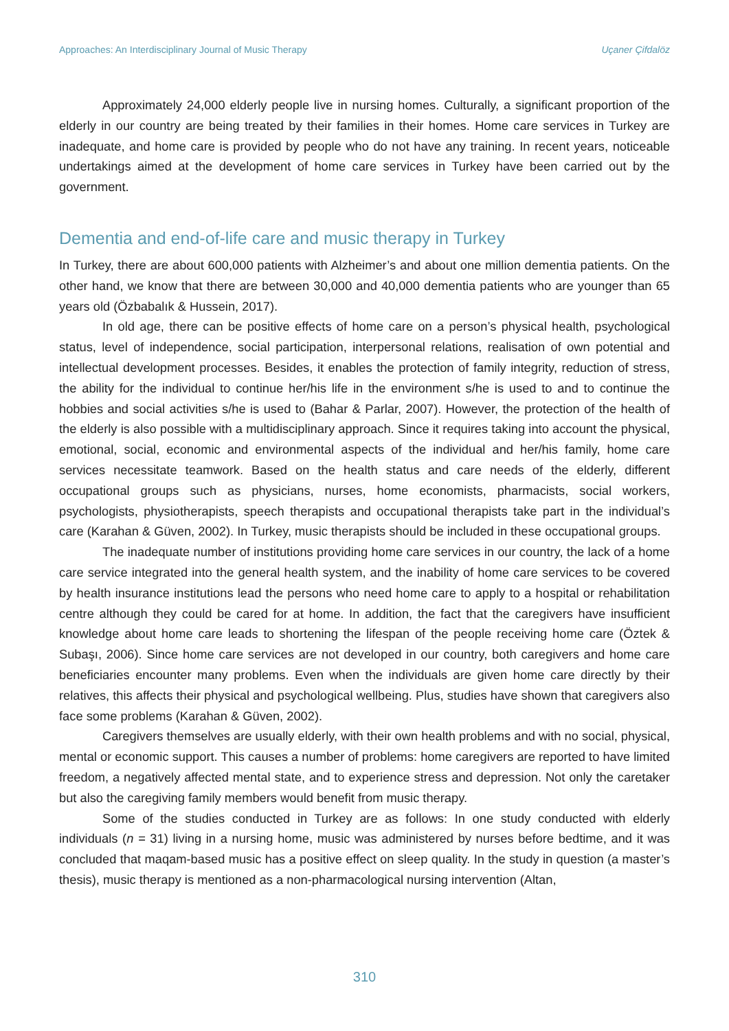Approaches: An Interdisciplinary Journal of Music Therapy Uçaner Çifdalöz
Approximately 24,000 elderly people live in nursing homes. Culturally, a significant proportion of the elderly in our country are being treated by their families in their homes. Home care services in Turkey are inadequate, and home care is provided by people who do not have any training. In recent years, noticeable undertakings aimed at the development of home care services in Turkey have been carried out by the government.
Dementia and end-of-life care and music therapy in Turkey
In Turkey, there are about 600,000 patients with Alzheimer’s and about one million dementia patients. On the other hand, we know that there are between 30,000 and 40,000 dementia patients who are younger than 65 years old (Özbabalık & Hussein, 2017).
In old age, there can be positive effects of home care on a person’s physical health, psychological status, level of independence, social participation, interpersonal relations, realisation of own potential and intellectual development processes. Besides, it enables the protection of family integrity, reduction of stress, the ability for the individual to continue her/his life in the environment s/he is used to and to continue the hobbies and social activities s/he is used to (Bahar & Parlar, 2007). However, the protection of the health of the elderly is also possible with a multidisciplinary approach. Since it requires taking into account the physical, emotional, social, economic and environmental aspects of the individual and her/his family, home care services necessitate teamwork. Based on the health status and care needs of the elderly, different occupational groups such as physicians, nurses, home economists, pharmacists, social workers, psychologists, physiotherapists, speech therapists and occupational therapists take part in the individual’s care (Karahan & Güven, 2002). In Turkey, music therapists should be included in these occupational groups.
The inadequate number of institutions providing home care services in our country, the lack of a home care service integrated into the general health system, and the inability of home care services to be covered by health insurance institutions lead the persons who need home care to apply to a hospital or rehabilitation centre although they could be cared for at home. In addition, the fact that the caregivers have insufficient knowledge about home care leads to shortening the lifespan of the people receiving home care (Öztek & Subaşı, 2006). Since home care services are not developed in our country, both caregivers and home care beneficiaries encounter many problems. Even when the individuals are given home care directly by their relatives, this affects their physical and psychological wellbeing. Plus, studies have shown that caregivers also face some problems (Karahan & Güven, 2002).
Caregivers themselves are usually elderly, with their own health problems and with no social, physical, mental or economic support. This causes a number of problems: home caregivers are reported to have limited freedom, a negatively affected mental state, and to experience stress and depression. Not only the caretaker but also the caregiving family members would benefit from music therapy.
Some of the studies conducted in Turkey are as follows: In one study conducted with elderly individuals (n = 31) living in a nursing home, music was administered by nurses before bedtime, and it was concluded that maqam-based music has a positive effect on sleep quality. In the study in question (a master’s thesis), music therapy is mentioned as a non-pharmacological nursing intervention (Altan,
310